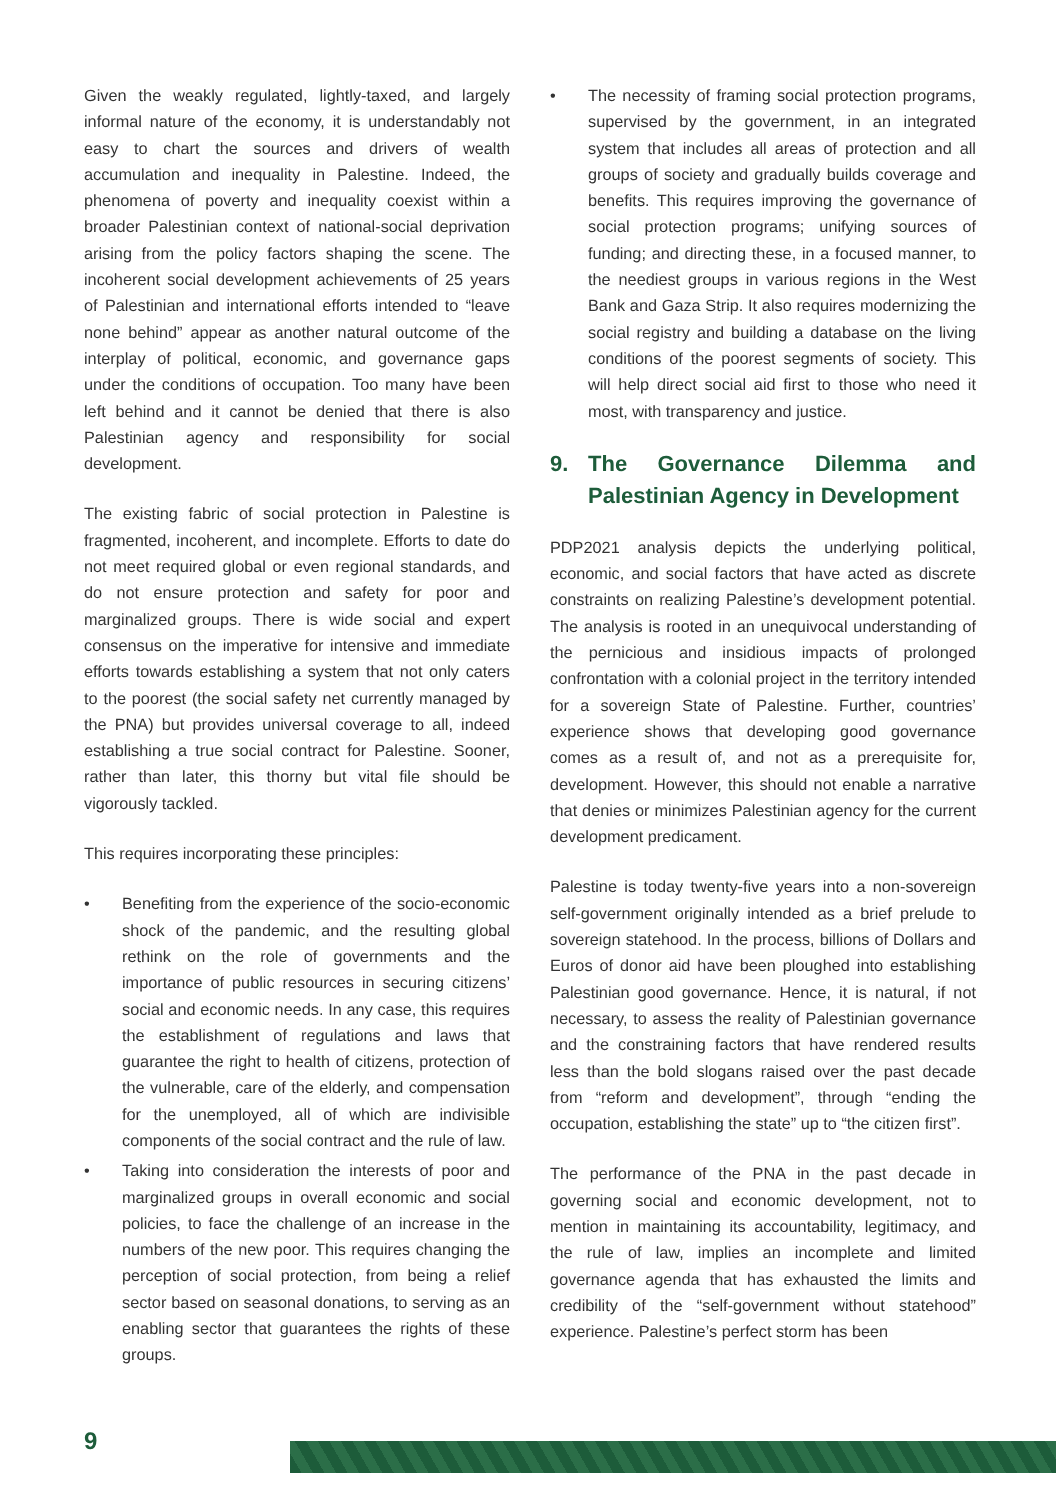Given the weakly regulated, lightly-taxed, and largely informal nature of the economy, it is understandably not easy to chart the sources and drivers of wealth accumulation and inequality in Palestine. Indeed, the phenomena of poverty and inequality coexist within a broader Palestinian context of national-social deprivation arising from the policy factors shaping the scene. The incoherent social development achievements of 25 years of Palestinian and international efforts intended to “leave none behind” appear as another natural outcome of the interplay of political, economic, and governance gaps under the conditions of occupation. Too many have been left behind and it cannot be denied that there is also Palestinian agency and responsibility for social development.
The existing fabric of social protection in Palestine is fragmented, incoherent, and incomplete. Efforts to date do not meet required global or even regional standards, and do not ensure protection and safety for poor and marginalized groups. There is wide social and expert consensus on the imperative for intensive and immediate efforts towards establishing a system that not only caters to the poorest (the social safety net currently managed by the PNA) but provides universal coverage to all, indeed establishing a true social contract for Palestine. Sooner, rather than later, this thorny but vital file should be vigorously tackled.
This requires incorporating these principles:
• Benefiting from the experience of the socio-economic shock of the pandemic, and the resulting global rethink on the role of governments and the importance of public resources in securing citizens’ social and economic needs. In any case, this requires the establishment of regulations and laws that guarantee the right to health of citizens, protection of the vulnerable, care of the elderly, and compensation for the unemployed, all of which are indivisible components of the social contract and the rule of law.
• Taking into consideration the interests of poor and marginalized groups in overall economic and social policies, to face the challenge of an increase in the numbers of the new poor. This requires changing the perception of social protection, from being a relief sector based on seasonal donations, to serving as an enabling sector that guarantees the rights of these groups.
• The necessity of framing social protection programs, supervised by the government, in an integrated system that includes all areas of protection and all groups of society and gradually builds coverage and benefits. This requires improving the governance of social protection programs; unifying sources of funding; and directing these, in a focused manner, to the neediest groups in various regions in the West Bank and Gaza Strip. It also requires modernizing the social registry and building a database on the living conditions of the poorest segments of society. This will help direct social aid first to those who need it most, with transparency and justice.
9. The Governance Dilemma and Palestinian Agency in Development
PDP2021 analysis depicts the underlying political, economic, and social factors that have acted as discrete constraints on realizing Palestine’s development potential. The analysis is rooted in an unequivocal understanding of the pernicious and insidious impacts of prolonged confrontation with a colonial project in the territory intended for a sovereign State of Palestine. Further, countries’ experience shows that developing good governance comes as a result of, and not as a prerequisite for, development. However, this should not enable a narrative that denies or minimizes Palestinian agency for the current development predicament.
Palestine is today twenty-five years into a non-sovereign self-government originally intended as a brief prelude to sovereign statehood. In the process, billions of Dollars and Euros of donor aid have been ploughed into establishing Palestinian good governance. Hence, it is natural, if not necessary, to assess the reality of Palestinian governance and the constraining factors that have rendered results less than the bold slogans raised over the past decade from “reform and development”, through “ending the occupation, establishing the state” up to “the citizen first”.
The performance of the PNA in the past decade in governing social and economic development, not to mention in maintaining its accountability, legitimacy, and the rule of law, implies an incomplete and limited governance agenda that has exhausted the limits and credibility of the “self-government without statehood” experience. Palestine’s perfect storm has been
9